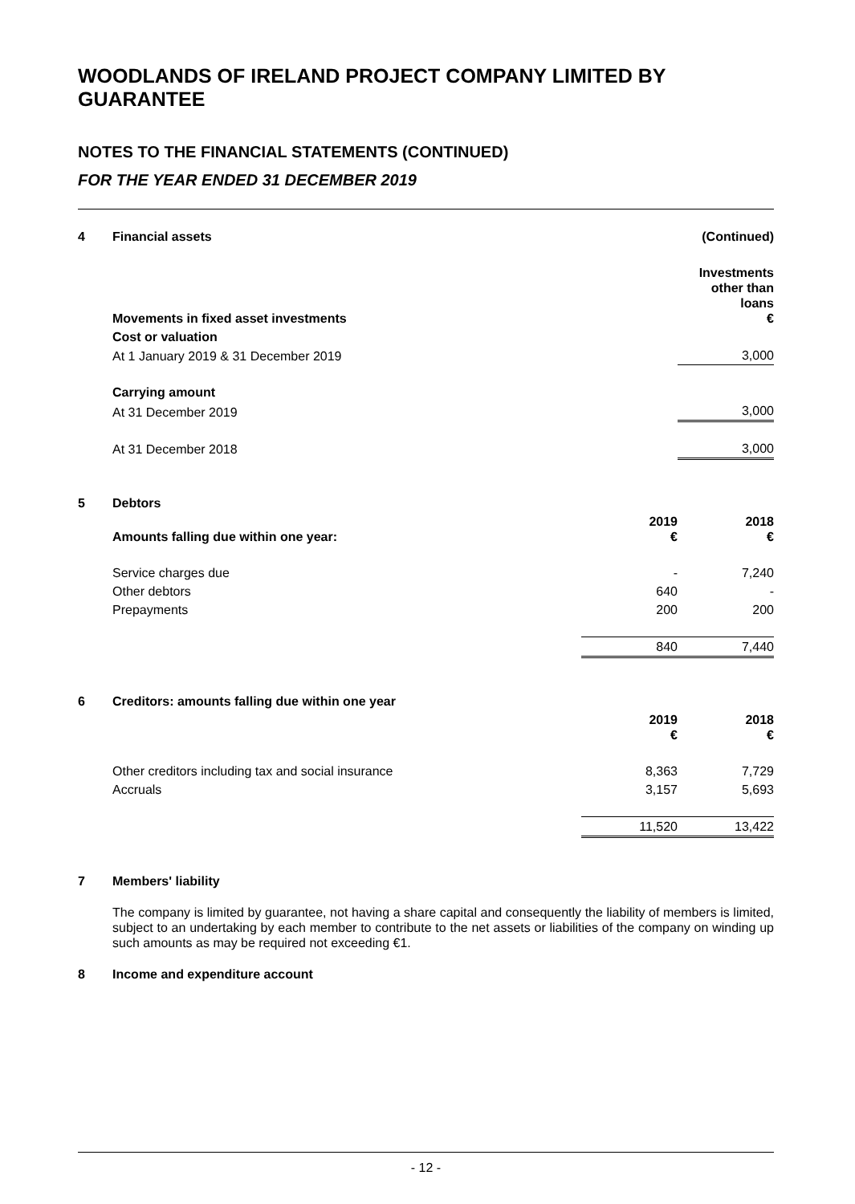WOODLANDS OF IRELAND PROJECT COMPANY LIMITED BY GUARANTEE
NOTES TO THE FINANCIAL STATEMENTS (CONTINUED)
FOR THE YEAR ENDED 31 DECEMBER 2019
| 4 | Financial assets | | (Continued) |
| | Movements in fixed asset investments | | Investments other than loans € |
| | Cost or valuation | | |
| | At 1 January 2019 & 31 December 2019 | | 3,000 |
| | Carrying amount | | |
| | At 31 December 2019 | | 3,000 |
| | At 31 December 2018 | | 3,000 |
| 5 | Debtors | | |
| | Amounts falling due within one year: | 2019 € | 2018 € |
| | Service charges due | - | 7,240 |
| | Other debtors | 640 | - |
| | Prepayments | 200 | 200 |
| | | 840 | 7,440 |
| 6 | Creditors: amounts falling due within one year | | |
| | | 2019 € | 2018 € |
| | Other creditors including tax and social insurance | 8,363 | 7,729 |
| | Accruals | 3,157 | 5,693 |
| | | 11,520 | 13,422 |
| 7 | Members' liability | | |
The company is limited by guarantee, not having a share capital and consequently the liability of members is limited, subject to an undertaking by each member to contribute to the net assets or liabilities of the company on winding up such amounts as may be required not exceeding €1.
| 8 | Income and expenditure account |
- 12 -